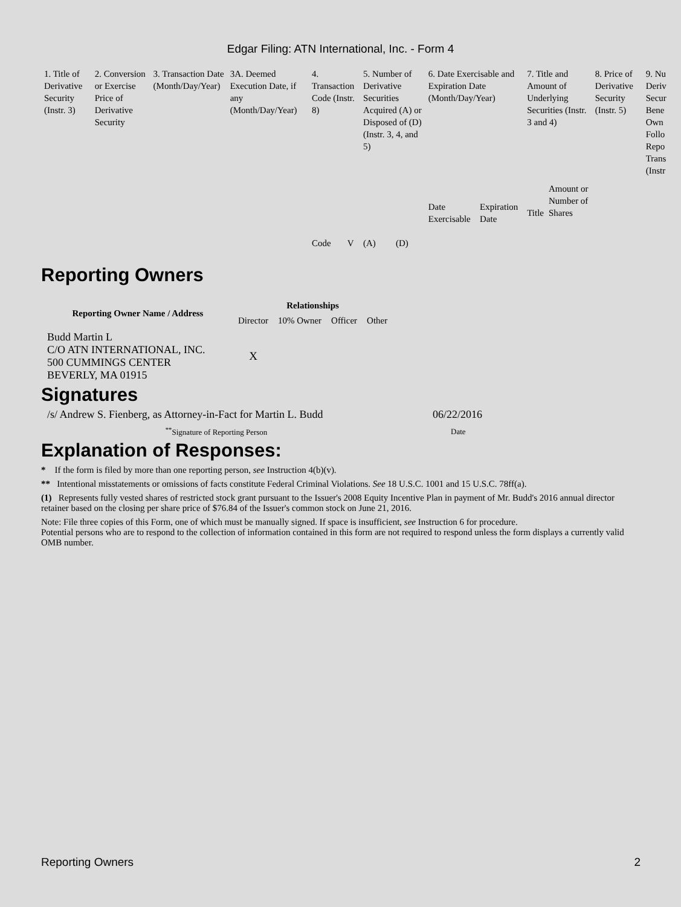Edgar Filing: ATN International, Inc. - Form 4
| 1. Title of Derivative Security (Instr. 3) | 2. Conversion or Exercise Price of Derivative Security | 3. Transaction Date (Month/Day/Year) | 3A. Deemed Execution Date, if any (Month/Day/Year) | 4. Transaction Code (Instr. 8) | | 5. Number of Derivative Securities Acquired (A) or Disposed of (D) (Instr. 3, 4, and 5) | | 6. Date Exercisable and Expiration Date (Month/Day/Year) | | 7. Title and Amount of Underlying Securities (Instr. 3 and 4) | | 8. Price of Derivative Security (Instr. 5) | 9. Nu Deriv Secur Bene Own Follo Repo Trans (Instr |
| | | | | Code | V | (A) | (D) | Date Exercisable | Expiration Date | Title | Amount or Number of Shares | | |
Reporting Owners
| Reporting Owner Name / Address | Relationships | | | |
| --- | --- | --- | --- | --- |
| | Director | 10% Owner | Officer | Other |
| Budd Martin L C/O ATN INTERNATIONAL, INC. 500 CUMMINGS CENTER BEVERLY, MA 01915 | X | | | |
Signatures
| /s/ Andrew S. Fienberg, as Attorney-in-Fact for Martin L. Budd | 06/22/2016 |
| <sup>**</sup> Signature of Reporting Person | Date |
Explanation of Responses:
* If the form is filed by more than one reporting person, see Instruction 4(b)(v).
** Intentional misstatements or omissions of facts constitute Federal Criminal Violations. See 18 U.S.C. 1001 and 15 U.S.C. 78ff(a).
(1) Represents fully vested shares of restricted stock grant pursuant to the Issuer's 2008 Equity Incentive Plan in payment of Mr. Budd's 2016 annual director retainer based on the closing per share price of $76.84 of the Issuer's common stock on June 21, 2016.
Note: File three copies of this Form, one of which must be manually signed. If space is insufficient, see Instruction 6 for procedure.
Potential persons who are to respond to the collection of information contained in this form are not required to respond unless the form displays a currently valid OMB number.
Reporting Owners 2